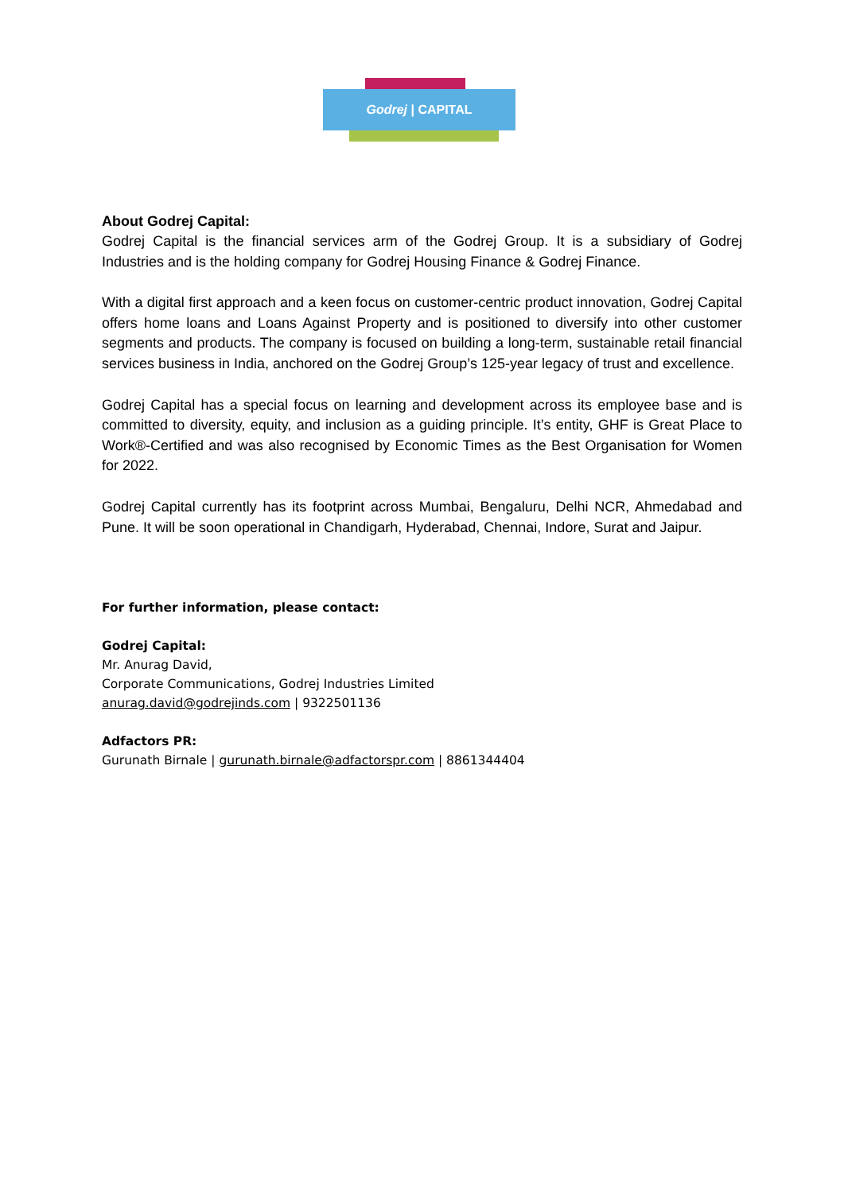Godrej | CAPITAL
About Godrej Capital:
Godrej Capital is the financial services arm of the Godrej Group. It is a subsidiary of Godrej Industries and is the holding company for Godrej Housing Finance & Godrej Finance.
With a digital first approach and a keen focus on customer-centric product innovation, Godrej Capital offers home loans and Loans Against Property and is positioned to diversify into other customer segments and products. The company is focused on building a long-term, sustainable retail financial services business in India, anchored on the Godrej Group’s 125-year legacy of trust and excellence.
Godrej Capital has a special focus on learning and development across its employee base and is committed to diversity, equity, and inclusion as a guiding principle. It’s entity, GHF is Great Place to Work®-Certified and was also recognised by Economic Times as the Best Organisation for Women for 2022.
Godrej Capital currently has its footprint across Mumbai, Bengaluru, Delhi NCR, Ahmedabad and Pune. It will be soon operational in Chandigarh, Hyderabad, Chennai, Indore, Surat and Jaipur.
For further information, please contact:
Godrej Capital:
Mr. Anurag David,
Corporate Communications, Godrej Industries Limited
anurag.david@godrejinds.com | 9322501136
Adfactors PR:
Gurunath Birnale | gurunath.birnale@adfactorspr.com | 8861344404